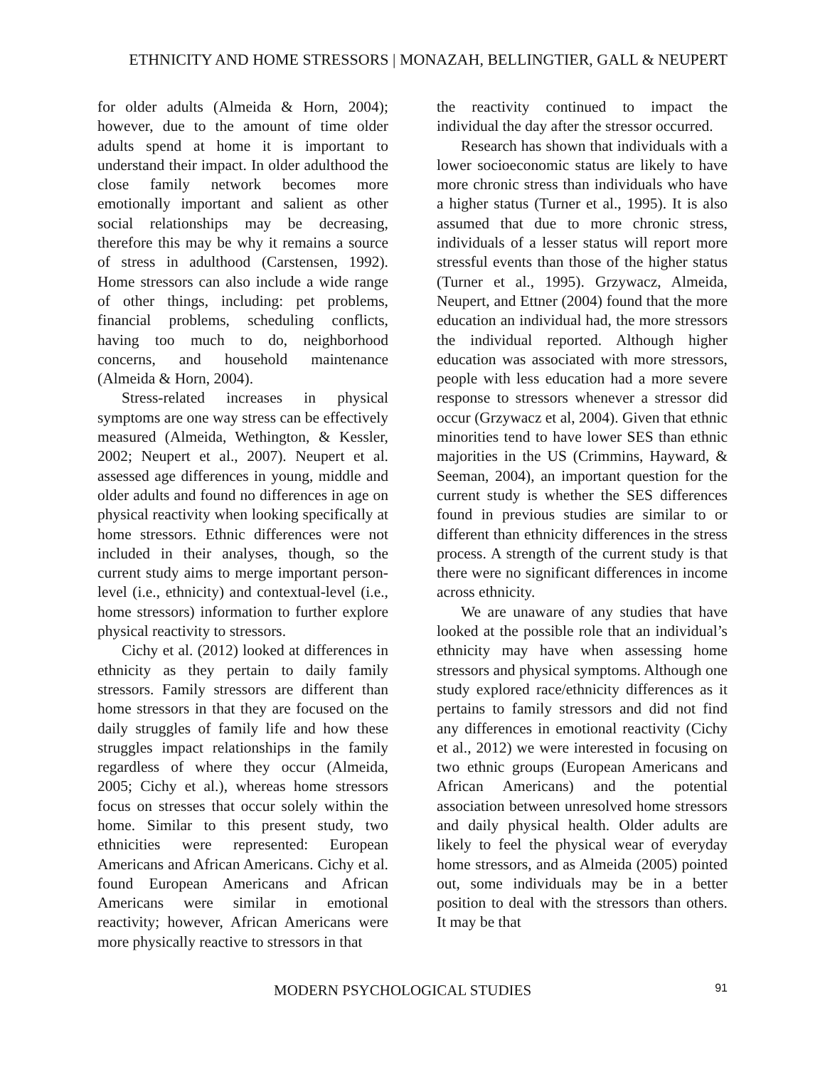ETHNICITY AND HOME STRESSORS | MONAZAH, BELLINGTIER, GALL & NEUPERT
for older adults (Almeida & Horn, 2004); however, due to the amount of time older adults spend at home it is important to understand their impact. In older adulthood the close family network becomes more emotionally important and salient as other social relationships may be decreasing, therefore this may be why it remains a source of stress in adulthood (Carstensen, 1992). Home stressors can also include a wide range of other things, including: pet problems, financial problems, scheduling conflicts, having too much to do, neighborhood concerns, and household maintenance (Almeida & Horn, 2004).
Stress-related increases in physical symptoms are one way stress can be effectively measured (Almeida, Wethington, & Kessler, 2002; Neupert et al., 2007). Neupert et al. assessed age differences in young, middle and older adults and found no differences in age on physical reactivity when looking specifically at home stressors. Ethnic differences were not included in their analyses, though, so the current study aims to merge important person-level (i.e., ethnicity) and contextual-level (i.e., home stressors) information to further explore physical reactivity to stressors.
Cichy et al. (2012) looked at differences in ethnicity as they pertain to daily family stressors. Family stressors are different than home stressors in that they are focused on the daily struggles of family life and how these struggles impact relationships in the family regardless of where they occur (Almeida, 2005; Cichy et al.), whereas home stressors focus on stresses that occur solely within the home. Similar to this present study, two ethnicities were represented: European Americans and African Americans. Cichy et al. found European Americans and African Americans were similar in emotional reactivity; however, African Americans were more physically reactive to stressors in that
the reactivity continued to impact the individual the day after the stressor occurred.
Research has shown that individuals with a lower socioeconomic status are likely to have more chronic stress than individuals who have a higher status (Turner et al., 1995). It is also assumed that due to more chronic stress, individuals of a lesser status will report more stressful events than those of the higher status (Turner et al., 1995). Grzywacz, Almeida, Neupert, and Ettner (2004) found that the more education an individual had, the more stressors the individual reported. Although higher education was associated with more stressors, people with less education had a more severe response to stressors whenever a stressor did occur (Grzywacz et al, 2004). Given that ethnic minorities tend to have lower SES than ethnic majorities in the US (Crimmins, Hayward, & Seeman, 2004), an important question for the current study is whether the SES differences found in previous studies are similar to or different than ethnicity differences in the stress process. A strength of the current study is that there were no significant differences in income across ethnicity.
We are unaware of any studies that have looked at the possible role that an individual’s ethnicity may have when assessing home stressors and physical symptoms. Although one study explored race/ethnicity differences as it pertains to family stressors and did not find any differences in emotional reactivity (Cichy et al., 2012) we were interested in focusing on two ethnic groups (European Americans and African Americans) and the potential association between unresolved home stressors and daily physical health. Older adults are likely to feel the physical wear of everyday home stressors, and as Almeida (2005) pointed out, some individuals may be in a better position to deal with the stressors than others. It may be that
MODERN PSYCHOLOGICAL STUDIES 91